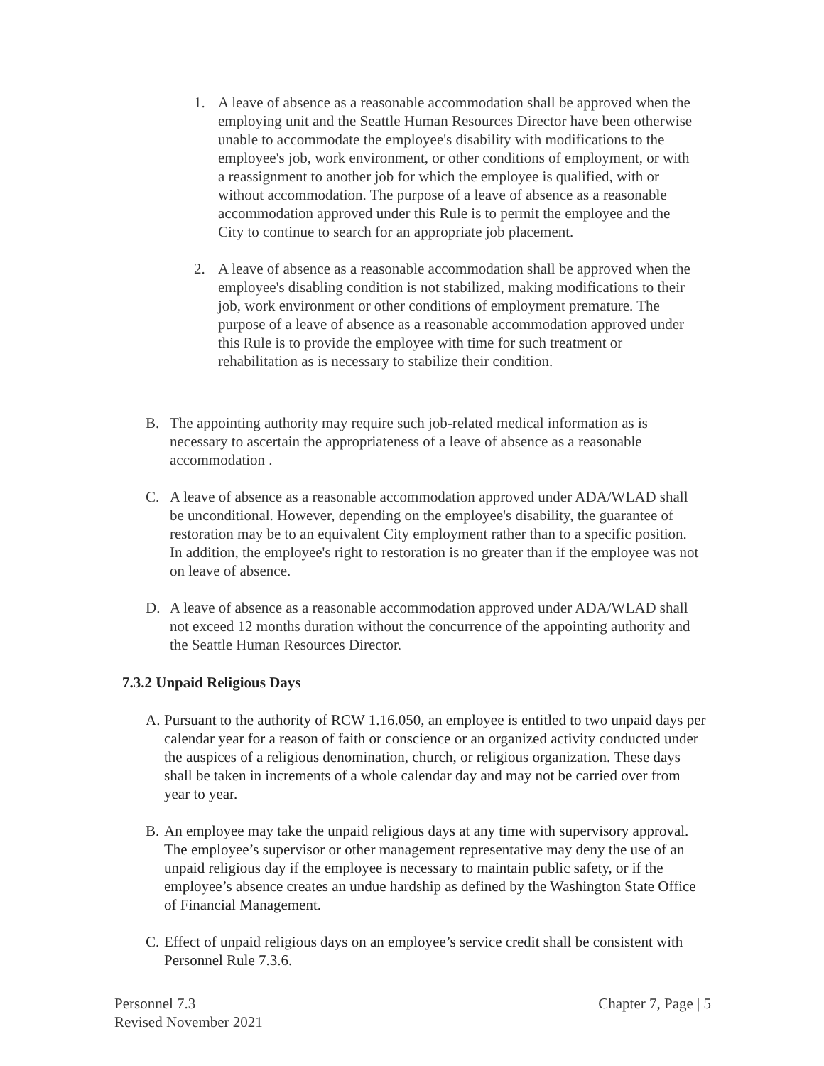1. A leave of absence as a reasonable accommodation shall be approved when the employing unit and the Seattle Human Resources Director have been otherwise unable to accommodate the employee's disability with modifications to the employee's job, work environment, or other conditions of employment, or with a reassignment to another job for which the employee is qualified, with or without accommodation. The purpose of a leave of absence as a reasonable accommodation approved under this Rule is to permit the employee and the City to continue to search for an appropriate job placement.
2. A leave of absence as a reasonable accommodation shall be approved when the employee's disabling condition is not stabilized, making modifications to their job, work environment or other conditions of employment premature. The purpose of a leave of absence as a reasonable accommodation approved under this Rule is to provide the employee with time for such treatment or rehabilitation as is necessary to stabilize their condition.
B. The appointing authority may require such job-related medical information as is necessary to ascertain the appropriateness of a leave of absence as a reasonable accommodation .
C. A leave of absence as a reasonable accommodation approved under ADA/WLAD shall be unconditional. However, depending on the employee's disability, the guarantee of restoration may be to an equivalent City employment rather than to a specific position. In addition, the employee's right to restoration is no greater than if the employee was not on leave of absence.
D. A leave of absence as a reasonable accommodation approved under ADA/WLAD shall not exceed 12 months duration without the concurrence of the appointing authority and the Seattle Human Resources Director.
7.3.2 Unpaid Religious Days
A. Pursuant to the authority of RCW 1.16.050, an employee is entitled to two unpaid days per calendar year for a reason of faith or conscience or an organized activity conducted under the auspices of a religious denomination, church, or religious organization. These days shall be taken in increments of a whole calendar day and may not be carried over from year to year.
B. An employee may take the unpaid religious days at any time with supervisory approval. The employee’s supervisor or other management representative may deny the use of an unpaid religious day if the employee is necessary to maintain public safety, or if the employee’s absence creates an undue hardship as defined by the Washington State Office of Financial Management.
C. Effect of unpaid religious days on an employee’s service credit shall be consistent with Personnel Rule 7.3.6.
Personnel 7.3
Revised November 2021
Chapter 7, Page | 5